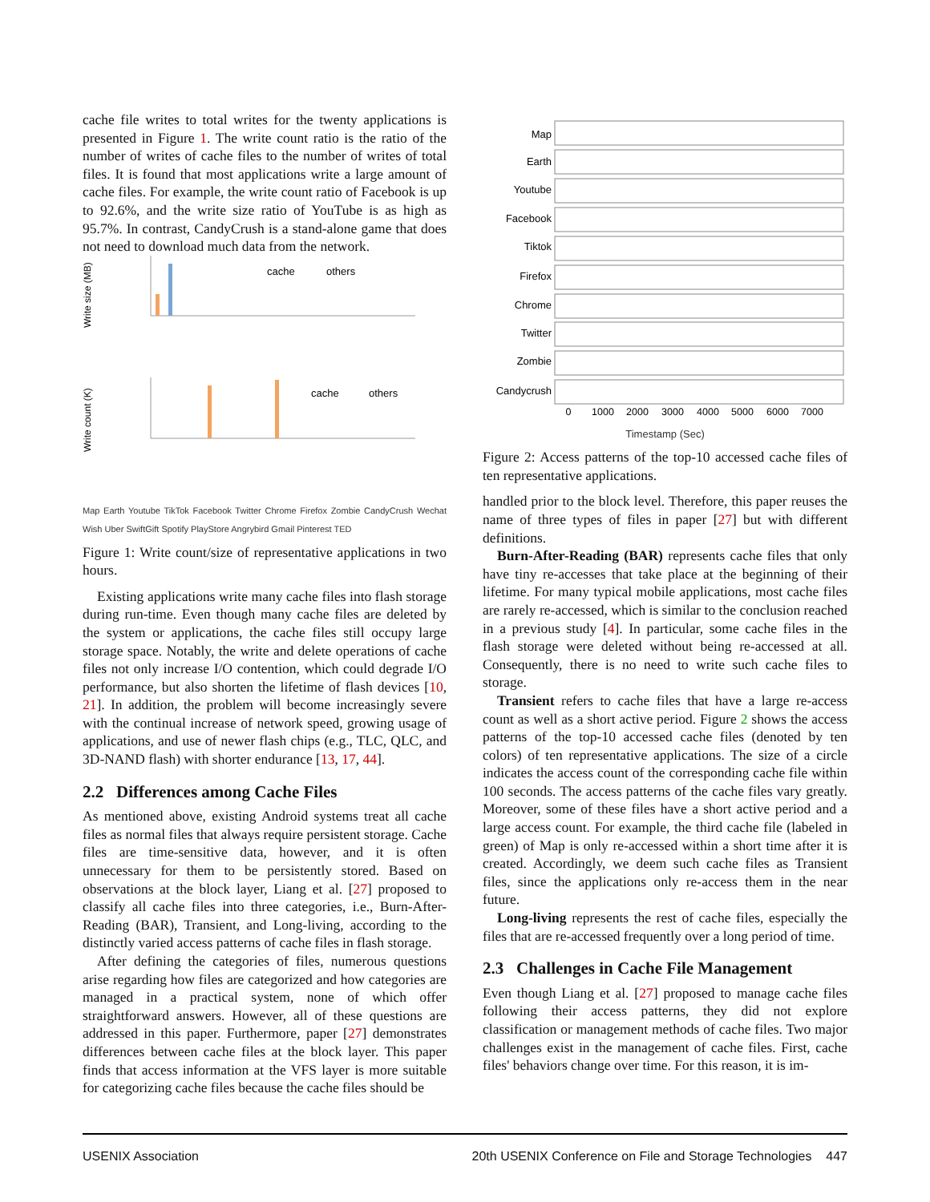cache file writes to total writes for the twenty applications is presented in Figure 1. The write count ratio is the ratio of the number of writes of cache files to the number of writes of total files. It is found that most applications write a large amount of cache files. For example, the write count ratio of Facebook is up to 92.6%, and the write size ratio of YouTube is as high as 95.7%. In contrast, CandyCrush is a stand-alone game that does not need to download much data from the network.
Write size (MB)
cache
others
Write count (K)
cache
others
Map Earth Youtube TikTok Facebook Twitter Chrome Firefox Zombie CandyCrush Wechat Wish Uber SwiftGift Spotify PlayStore Angrybird Gmail Pinterest TED
Figure 1: Write count/size of representative applications in two hours.
Existing applications write many cache files into flash storage during run-time. Even though many cache files are deleted by the system or applications, the cache files still occupy large storage space. Notably, the write and delete operations of cache files not only increase I/O contention, which could degrade I/O performance, but also shorten the lifetime of flash devices [10, 21]. In addition, the problem will become increasingly severe with the continual increase of network speed, growing usage of applications, and use of newer flash chips (e.g., TLC, QLC, and 3D-NAND flash) with shorter endurance [13, 17, 44].
2.2 Differences among Cache Files
As mentioned above, existing Android systems treat all cache files as normal files that always require persistent storage. Cache files are time-sensitive data, however, and it is often unnecessary for them to be persistently stored. Based on observations at the block layer, Liang et al. [27] proposed to classify all cache files into three categories, i.e., Burn-After-Reading (BAR), Transient, and Long-living, according to the distinctly varied access patterns of cache files in flash storage.
After defining the categories of files, numerous questions arise regarding how files are categorized and how categories are managed in a practical system, none of which offer straightforward answers. However, all of these questions are addressed in this paper. Furthermore, paper [27] demonstrates differences between cache files at the block layer. This paper finds that access information at the VFS layer is more suitable for categorizing cache files because the cache files should be
Map
Earth
Youtube
Facebook
Tiktok
Firefox
Chrome
Twitter
Zombie
Candycrush
0
1000
2000
3000
4000
5000
6000
7000
Timestamp (Sec)
Figure 2: Access patterns of the top-10 accessed cache files of ten representative applications.
handled prior to the block level. Therefore, this paper reuses the name of three types of files in paper [27] but with different definitions.
Burn-After-Reading (BAR) represents cache files that only have tiny re-accesses that take place at the beginning of their lifetime. For many typical mobile applications, most cache files are rarely re-accessed, which is similar to the conclusion reached in a previous study [4]. In particular, some cache files in the flash storage were deleted without being re-accessed at all. Consequently, there is no need to write such cache files to storage.
Transient refers to cache files that have a large re-access count as well as a short active period. Figure 2 shows the access patterns of the top-10 accessed cache files (denoted by ten colors) of ten representative applications. The size of a circle indicates the access count of the corresponding cache file within 100 seconds. The access patterns of the cache files vary greatly. Moreover, some of these files have a short active period and a large access count. For example, the third cache file (labeled in green) of Map is only re-accessed within a short time after it is created. Accordingly, we deem such cache files as Transient files, since the applications only re-access them in the near future.
Long-living represents the rest of cache files, especially the files that are re-accessed frequently over a long period of time.
2.3 Challenges in Cache File Management
Even though Liang et al. [27] proposed to manage cache files following their access patterns, they did not explore classification or management methods of cache files. Two major challenges exist in the management of cache files. First, cache files' behaviors change over time. For this reason, it is im-
USENIX Association 20th USENIX Conference on File and Storage Technologies 447